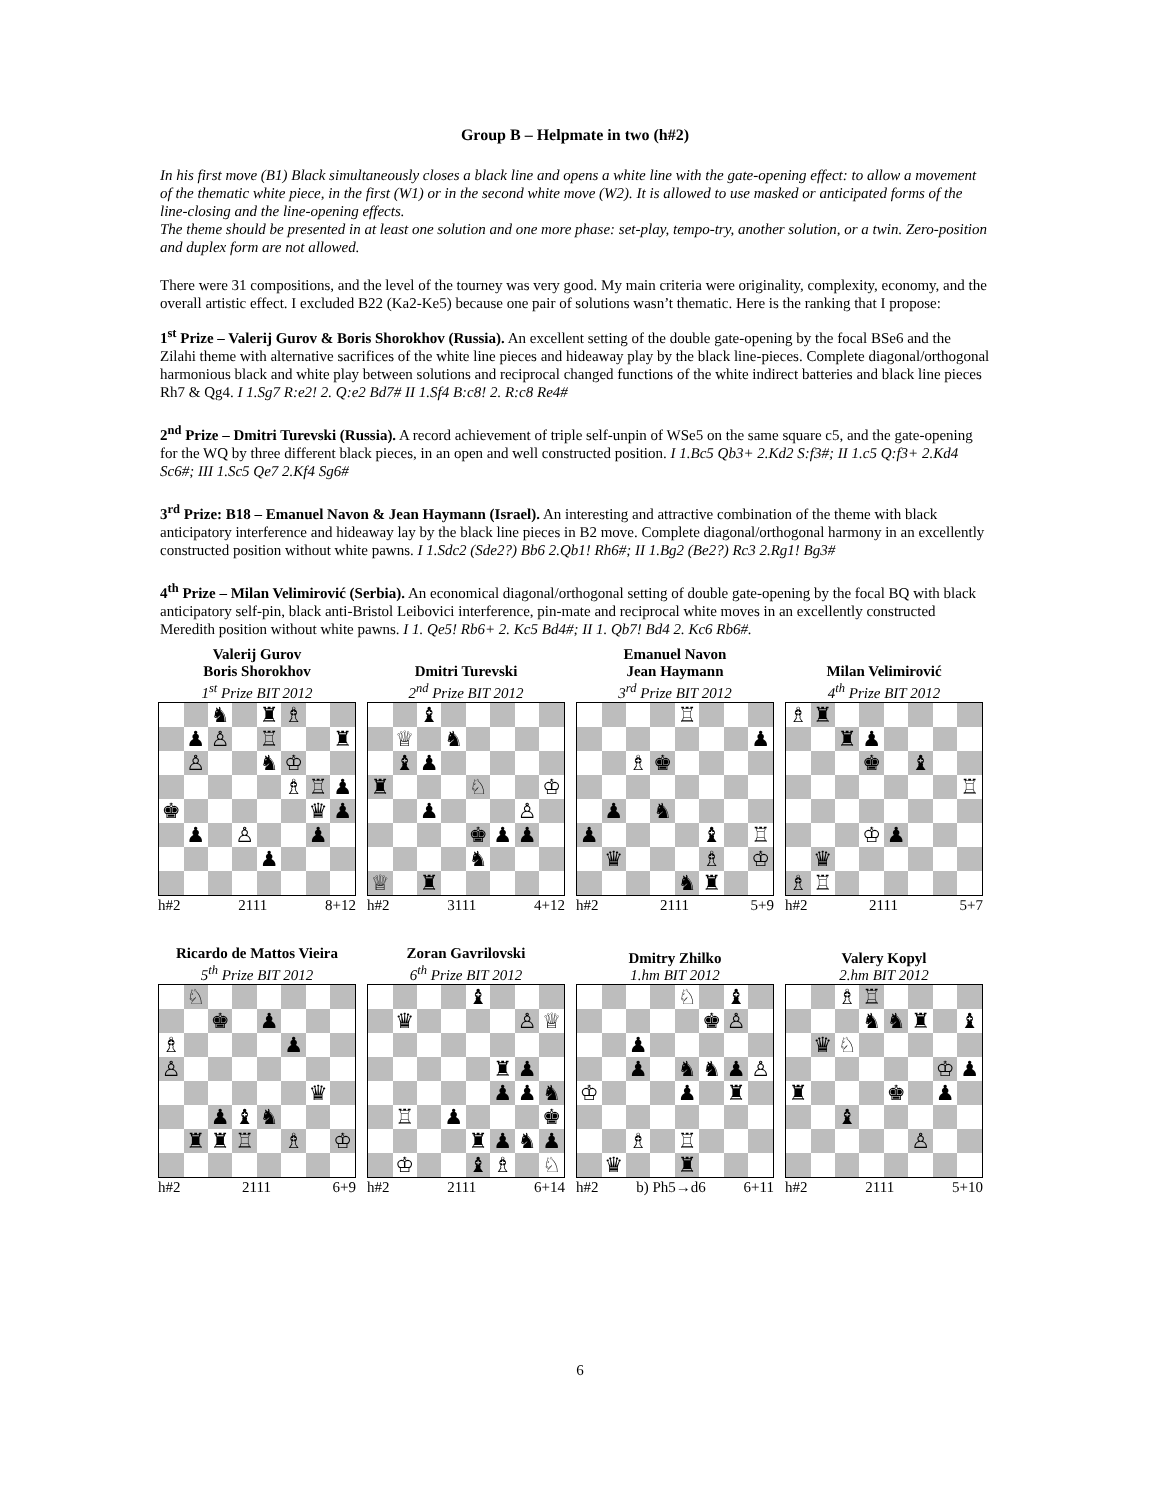Group B – Helpmate in two (h#2)
In his first move (B1) Black simultaneously closes a black line and opens a white line with the gate-opening effect: to allow a movement of the thematic white piece, in the first (W1) or in the second white move (W2). It is allowed to use masked or anticipated forms of the line-closing and the line-opening effects.
The theme should be presented in at least one solution and one more phase: set-play, tempo-try, another solution, or a twin. Zero-position and duplex form are not allowed.
There were 31 compositions, and the level of the tourney was very good. My main criteria were originality, complexity, economy, and the overall artistic effect. I excluded B22 (Ka2-Ke5) because one pair of solutions wasn’t thematic. Here is the ranking that I propose:
1<sup>st</sup> Prize – Valerij Gurov & Boris Shorokhov (Russia). An excellent setting of the double gate-opening by the focal BSe6 and the Zilahi theme with alternative sacrifices of the white line pieces and hideaway play by the black line-pieces. Complete diagonal/orthogonal harmonious black and white play between solutions and reciprocal changed functions of the white indirect batteries and black line pieces Rh7 & Qg4. I 1.Sg7 R:e2! 2. Q:e2 Bd7# II 1.Sf4 B:c8! 2. R:c8 Re4#
2<sup>nd</sup> Prize – Dmitri Turevski (Russia). A record achievement of triple self-unpin of WSe5 on the same square c5, and the gate-opening for the WQ by three different black pieces, in an open and well constructed position. I 1.Bc5 Qb3+ 2.Kd2 S:f3#; II 1.c5 Q:f3+ 2.Kd4 Sc6#; III 1.Sc5 Qe7 2.Kf4 Sg6#
3<sup>rd</sup> Prize: B18 – Emanuel Navon & Jean Haymann (Israel). An interesting and attractive combination of the theme with black anticipatory interference and hideaway lay by the black line pieces in B2 move. Complete diagonal/orthogonal harmony in an excellently constructed position without white pawns. I 1.Sdc2 (Sde2?) Bb6 2.Qb1! Rh6#; II 1.Bg2 (Be2?) Rc3 2.Rg1! Bg3#
4<sup>th</sup> Prize – Milan Velimirović (Serbia). An economical diagonal/orthogonal setting of double gate-opening by the focal BQ with black anticipatory self-pin, black anti-Bristol Leibovici interference, pin-mate and reciprocal white moves in an excellently constructed Meredith position without white pawns. I 1. Qe5! Rb6+ 2. Kc5 Bd4#; II 1. Qb7! Bd4 2. Kc6 Rb6#.
Valerij Gurov
Boris Shorokhov
1<sup>st</sup> Prize BIT 2012
| | | ♞ | | ♜ | ♗ | | |
| | ♟ | ♙ | | ♖ | | | ♜ |
| | ♙ | | | ♞ | ♔ | | |
| | | | | | ♗ | ♖ | ♟ |
| ♚ | | | | | | ♛ | ♟ |
| | ♟ | | ♙ | | | ♟ | |
| | | | | ♟ | | | |
h#2 2111 8+12
Dmitri Turevski
2<sup>nd</sup> Prize BIT 2012
| | | ♝ | | | | | |
| | ♕ | | ♞ | | | | |
| | ♝ | ♟ | | | | | |
| ♜ | | | | ♘ | | | ♔ |
| | | ♟ | | | | ♙ | |
| | | | | ♚ | ♟ | ♟ | |
| | | | | ♞ | | | |
| ♕ | | ♜ | | | | | |
h#2 3111 4+12
Emanuel Navon
Jean Haymann
3<sup>rd</sup> Prize BIT 2012
| | | | | ♖ | | | |
| | | | | | | | ♟ |
| | | ♗ | ♚ | | | | |
| | ♟ | | ♞ | | | | |
| ♟ | | | | | ♝ | | ♖ |
| | ♛ | | | | ♗ | | ♔ |
| | | | | ♞ | ♜ | | |
h#2 2111 5+9
Milan Velimirović
4<sup>th</sup> Prize BIT 2012
| ♗ | ♜ | | | | | | |
| | | ♜ | ♟ | | | | |
| | | | ♚ | | ♝ | | |
| | | | | | | | ♖ |
| | | | ♔ | ♟ | | | |
| | ♛ | | | | | | |
| ♗ | ♖ | | | | | | |
h#2 2111 5+7
Ricardo de Mattos Vieira
5<sup>th</sup> Prize BIT 2012
| | ♘ | | | | | | |
| | | ♚ | | ♟ | | | |
| ♗ | | | | | ♟ | | |
| ♙ | | | | | | | |
| | | | | | | ♛ | |
| | | ♟ | ♝ | ♞ | | | |
| | ♜ | ♜ | ♖ | | ♗ | | ♔ |
h#2 2111 6+9
Zoran Gavrilovski
6<sup>th</sup> Prize BIT 2012
| | | | | ♝ | | | |
| | ♛ | | | | | ♙ | ♕ |
| | | | | | ♜ | ♟ | |
| | | | | | ♟ | ♟ | ♞ |
| | ♖ | | ♟ | | | | ♚ |
| | | | | ♜ | ♟ | ♞ | ♟ |
| | ♔ | | | ♝ | ♗ | | ♘ |
h#2 2111 6+14
Dmitry Zhilko
1.hm BIT 2012
| | | | | ♘ | | ♝ | |
| | | | | | ♚ | ♙ | |
| | | ♟ | | | | | |
| | | ♟ | | ♞ | ♞ | ♟ | ♙ |
| ♔ | | | | ♟ | | ♜ | |
| | | ♗ | | ♖ | | | |
| | ♛ | | | ♜ | | | |
h#2 b) Ph5→d6 6+11
Valery Kopyl
2.hm BIT 2012
| | | ♗ | ♖ | | | | |
| | | | ♞ | ♞ | ♜ | | ♝ |
| | ♛ | ♘ | | | | | |
| | | | | | | ♔ | ♟ |
| ♜ | | | | ♚ | | ♟ | |
| | | ♝ | | | | | |
| | | | | | ♙ | | |
h#2 2111 5+10
6